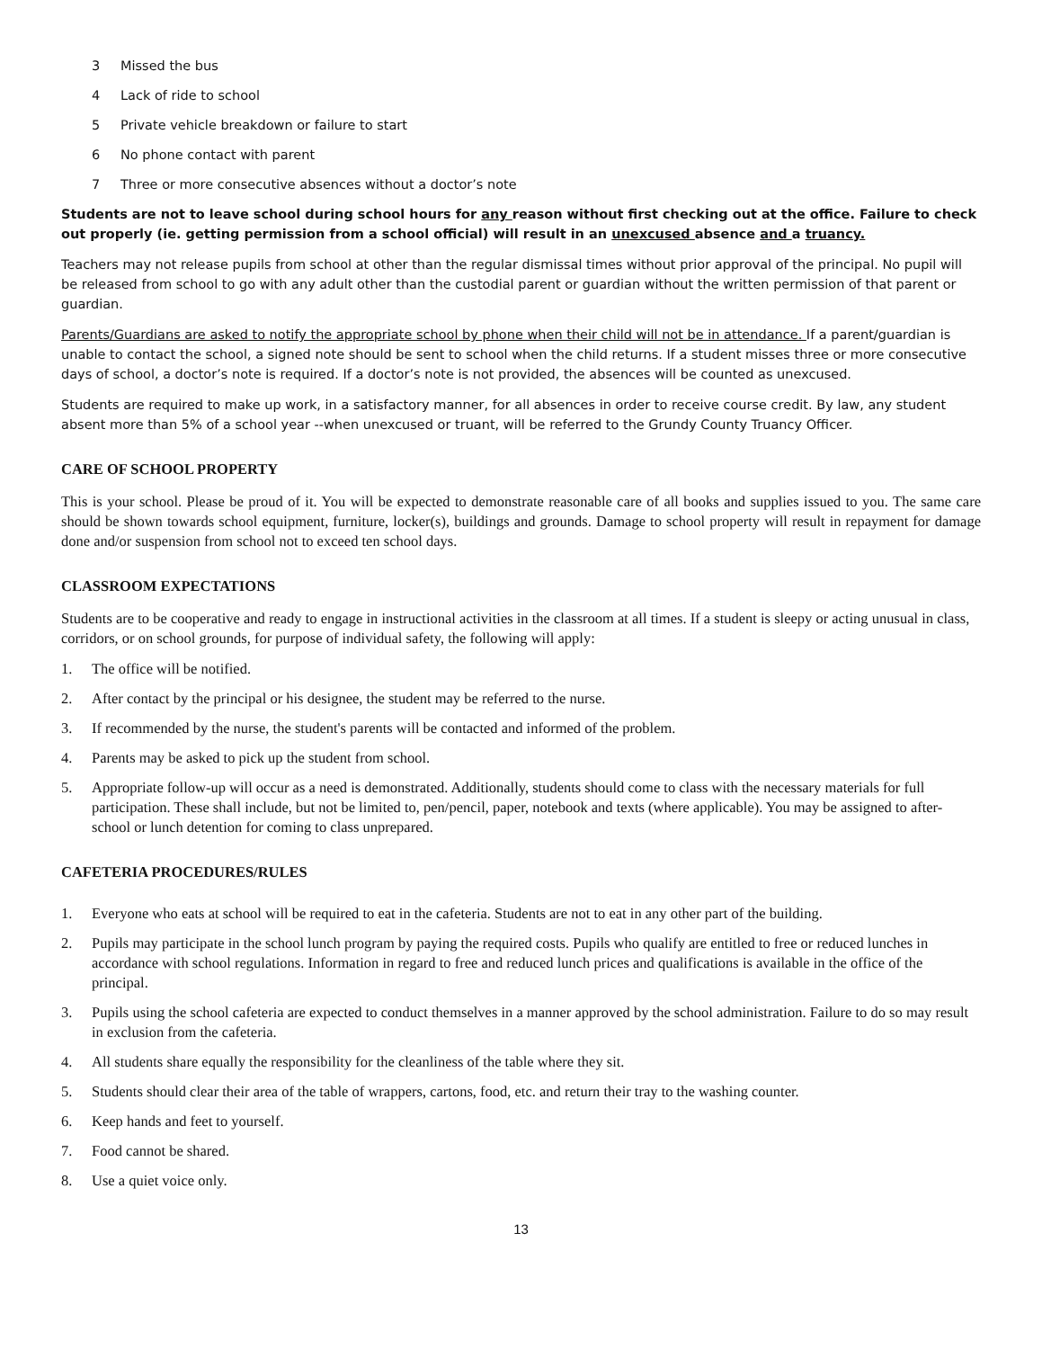3 Missed the bus
4 Lack of ride to school
5 Private vehicle breakdown or failure to start
6 No phone contact with parent
7 Three or more consecutive absences without a doctor’s note
Students are not to leave school during school hours for any reason without first checking out at the office. Failure to check out properly (ie. getting permission from a school official) will result in an unexcused absence and a truancy.
Teachers may not release pupils from school at other than the regular dismissal times without prior approval of the principal. No pupil will be released from school to go with any adult other than the custodial parent or guardian without the written permission of that parent or guardian.
Parents/Guardians are asked to notify the appropriate school by phone when their child will not be in attendance. If a parent/guardian is unable to contact the school, a signed note should be sent to school when the child returns. If a student misses three or more consecutive days of school, a doctor’s note is required. If a doctor’s note is not provided, the absences will be counted as unexcused.
Students are required to make up work, in a satisfactory manner, for all absences in order to receive course credit. By law, any student absent more than 5% of a school year --when unexcused or truant, will be referred to the Grundy County Truancy Officer.
CARE OF SCHOOL PROPERTY
This is your school. Please be proud of it. You will be expected to demonstrate reasonable care of all books and supplies issued to you. The same care should be shown towards school equipment, furniture, locker(s), buildings and grounds. Damage to school property will result in repayment for damage done and/or suspension from school not to exceed ten school days.
CLASSROOM EXPECTATIONS
Students are to be cooperative and ready to engage in instructional activities in the classroom at all times. If a student is sleepy or acting unusual in class, corridors, or on school grounds, for purpose of individual safety, the following will apply:
1. The office will be notified.
2. After contact by the principal or his designee, the student may be referred to the nurse.
3. If recommended by the nurse, the student's parents will be contacted and informed of the problem.
4. Parents may be asked to pick up the student from school.
5. Appropriate follow-up will occur as a need is demonstrated. Additionally, students should come to class with the necessary materials for full participation. These shall include, but not be limited to, pen/pencil, paper, notebook and texts (where applicable). You may be assigned to after-school or lunch detention for coming to class unprepared.
CAFETERIA PROCEDURES/RULES
1. Everyone who eats at school will be required to eat in the cafeteria. Students are not to eat in any other part of the building.
2. Pupils may participate in the school lunch program by paying the required costs. Pupils who qualify are entitled to free or reduced lunches in accordance with school regulations. Information in regard to free and reduced lunch prices and qualifications is available in the office of the principal.
3. Pupils using the school cafeteria are expected to conduct themselves in a manner approved by the school administration. Failure to do so may result in exclusion from the cafeteria.
4. All students share equally the responsibility for the cleanliness of the table where they sit.
5. Students should clear their area of the table of wrappers, cartons, food, etc. and return their tray to the washing counter.
6. Keep hands and feet to yourself.
7. Food cannot be shared.
8. Use a quiet voice only.
13